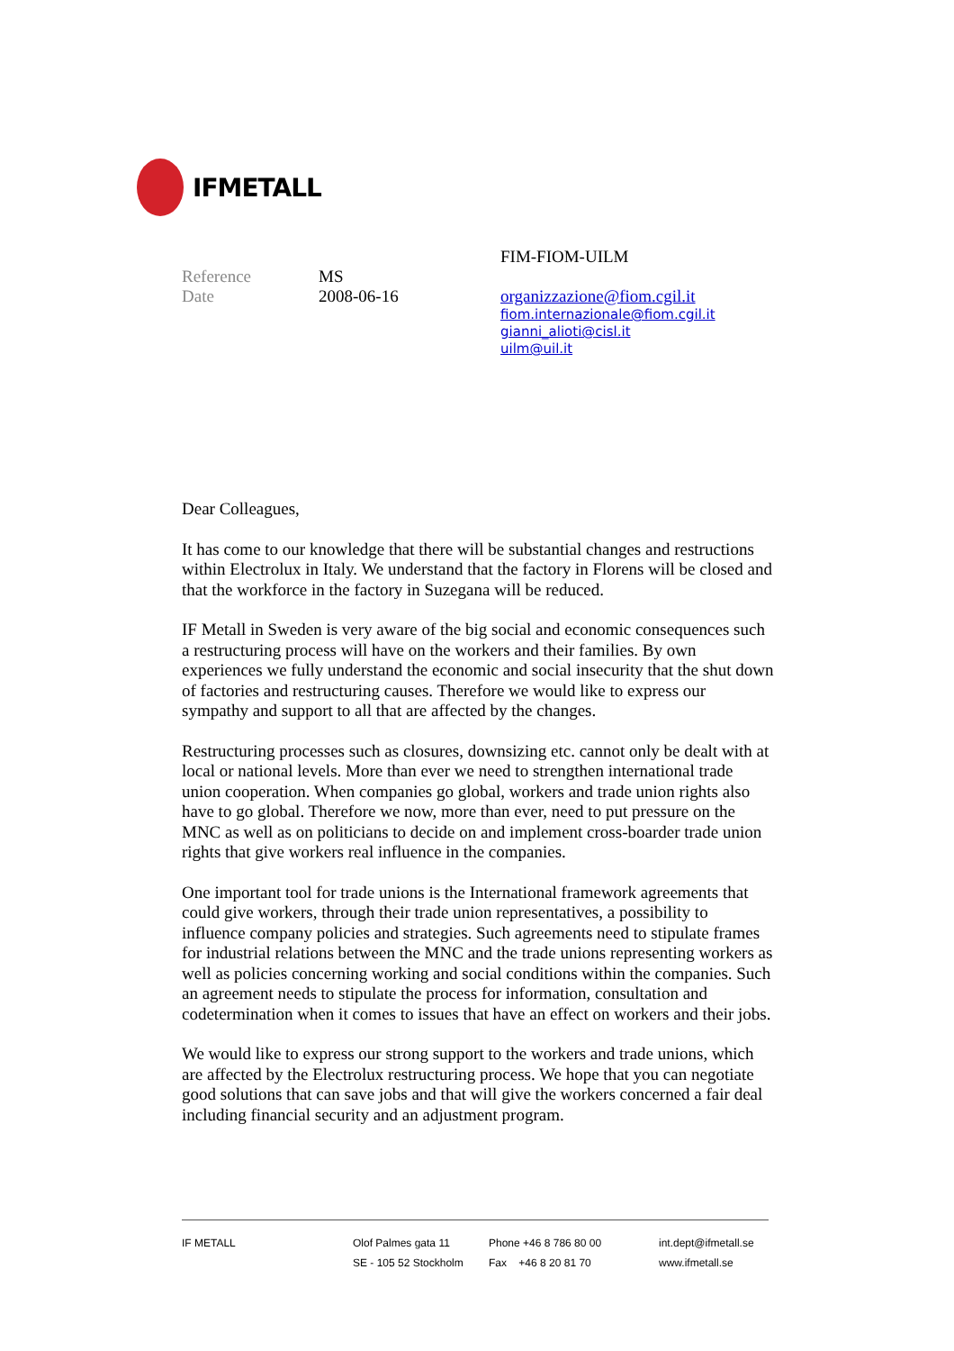IFMETALL
Reference MS
Date 2008-06-16
FIM-FIOM-UILM
organizzazione@fiom.cgil.it
fiom.internazionale@fiom.cgil.it
gianni_alioti@cisl.it
uilm@uil.it
Dear Colleagues,
It has come to our knowledge that there will be substantial changes and restructions within Electrolux in Italy. We understand that the factory in Florens will be closed and that the workforce in the factory in Suzegana will be reduced.
IF Metall in Sweden is very aware of the big social and economic consequences such a restructuring process will have on the workers and their families. By own experiences we fully understand the economic and social insecurity that the shut down of factories and restructuring causes. Therefore we would like to express our sympathy and support to all that are affected by the changes.
Restructuring processes such as closures, downsizing etc. cannot only be dealt with at local or national levels. More than ever we need to strengthen international trade union cooperation. When companies go global, workers and trade union rights also have to go global. Therefore we now, more than ever, need to put pressure on the MNC as well as on politicians to decide on and implement cross-boarder trade union rights that give workers real influence in the companies.
One important tool for trade unions is the International framework agreements that could give workers, through their trade union representatives, a possibility to influence company policies and strategies. Such agreements need to stipulate frames for industrial relations between the MNC and the trade unions representing workers as well as policies concerning working and social conditions within the companies. Such an agreement needs to stipulate the process for information, consultation and codetermination when it comes to issues that have an effect on workers and their jobs.
We would like to express our strong support to the workers and trade unions, which are affected by the Electrolux restructuring process. We hope that you can negotiate good solutions that can save jobs and that will give the workers concerned a fair deal including financial security and an adjustment program.
IF METALL Olof Palmes gata 11
SE - 105 52 Stockholm
Phone +46 8 786 80 00
Fax +46 8 20 81 70
int.dept@ifmetall.se
www.ifmetall.se